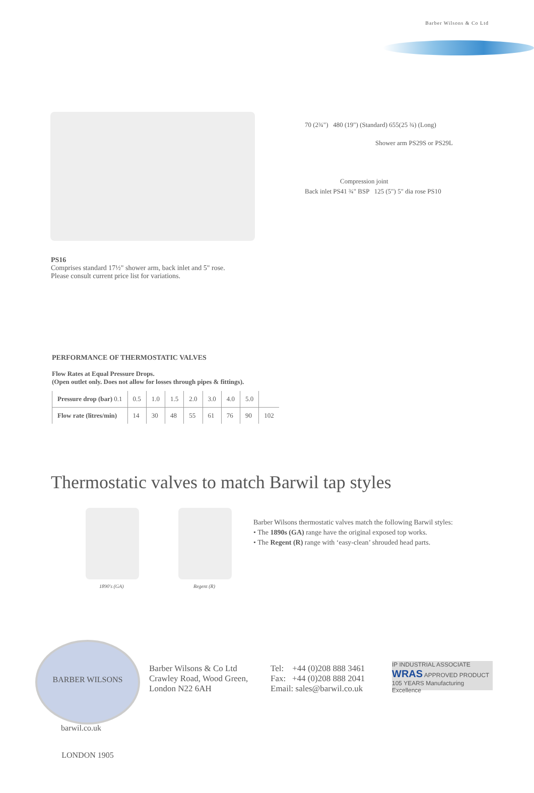Barber Wilsons & Co Ltd
70 (2¾") 480 (19") (Standard) 655(25 ¾) (Long)
Shower arm PS29S or PS29L
Compression joint
Back inlet PS41 ¾" BSP 125 (5") 5" dia rose PS10
PS16
Comprises standard 17½" shower arm, back inlet and 5" rose.
Please consult current price list for variations.
PERFORMANCE OF THERMOSTATIC VALVES
Flow Rates at Equal Pressure Drops.
(Open outlet only. Does not allow for losses through pipes & fittings).
| Pressure drop (bar) 0.1 | 0.5 | 1.0 | 1.5 | 2.0 | 3.0 | 4.0 | 5.0 | |
| Flow rate (litres/min) | 14 | 30 | 48 | 55 | 61 | 76 | 90 | 102 |
Thermostatic valves to match Barwil tap styles
1890's (GA) Regent (R)
Barber Wilsons thermostatic valves match the following Barwil styles:
• The 1890s (GA) range have the original exposed top works.
• The Regent (R) range with ‘easy-clean’ shrouded head parts.
BARBER WILSONS LONDON 1905
barwil.co.uk
Barber Wilsons & Co Ltd
Crawley Road, Wood Green,
London N22 6AH
Tel: +44 (0)208 888 3461
Fax: +44 (0)208 888 2041
Email: sales@barwil.co.uk
IP INDUSTRIAL ASSOCIATE WRAS APPROVED PRODUCT 105 YEARS Manufacturing Excellence